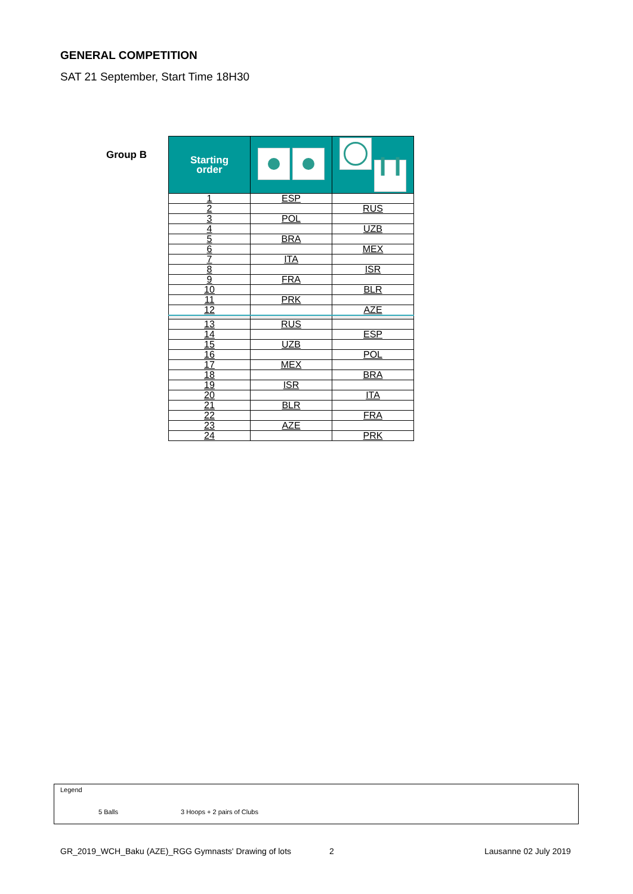GENERAL COMPETITION
SAT 21 September, Start Time 18H30
Group B
| Starting order | | ❙❙ |
| --- | --- | --- |
| 1 | ESP | |
| 2 | | RUS |
| 3 | POL | |
| 4 | | UZB |
| 5 | BRA | |
| 6 | | MEX |
| 7 | ITA | |
| 8 | | ISR |
| 9 | FRA | |
| 10 | | BLR |
| 11 | PRK | |
| 12 | | AZE |
| 13 | RUS | |
| 14 | | ESP |
| 15 | UZB | |
| 16 | | POL |
| 17 | MEX | |
| 18 | | BRA |
| 19 | ISR | |
| 20 | | ITA |
| 21 | BLR | |
| 22 | | FRA |
| 23 | AZE | |
| 24 | | PRK |
Legend
5 Balls 3 Hoops + 2 pairs of Clubs
GR_2019_WCH_Baku (AZE)_RGG Gymnasts' Drawing of lots
2 Lausanne 02 July 2019